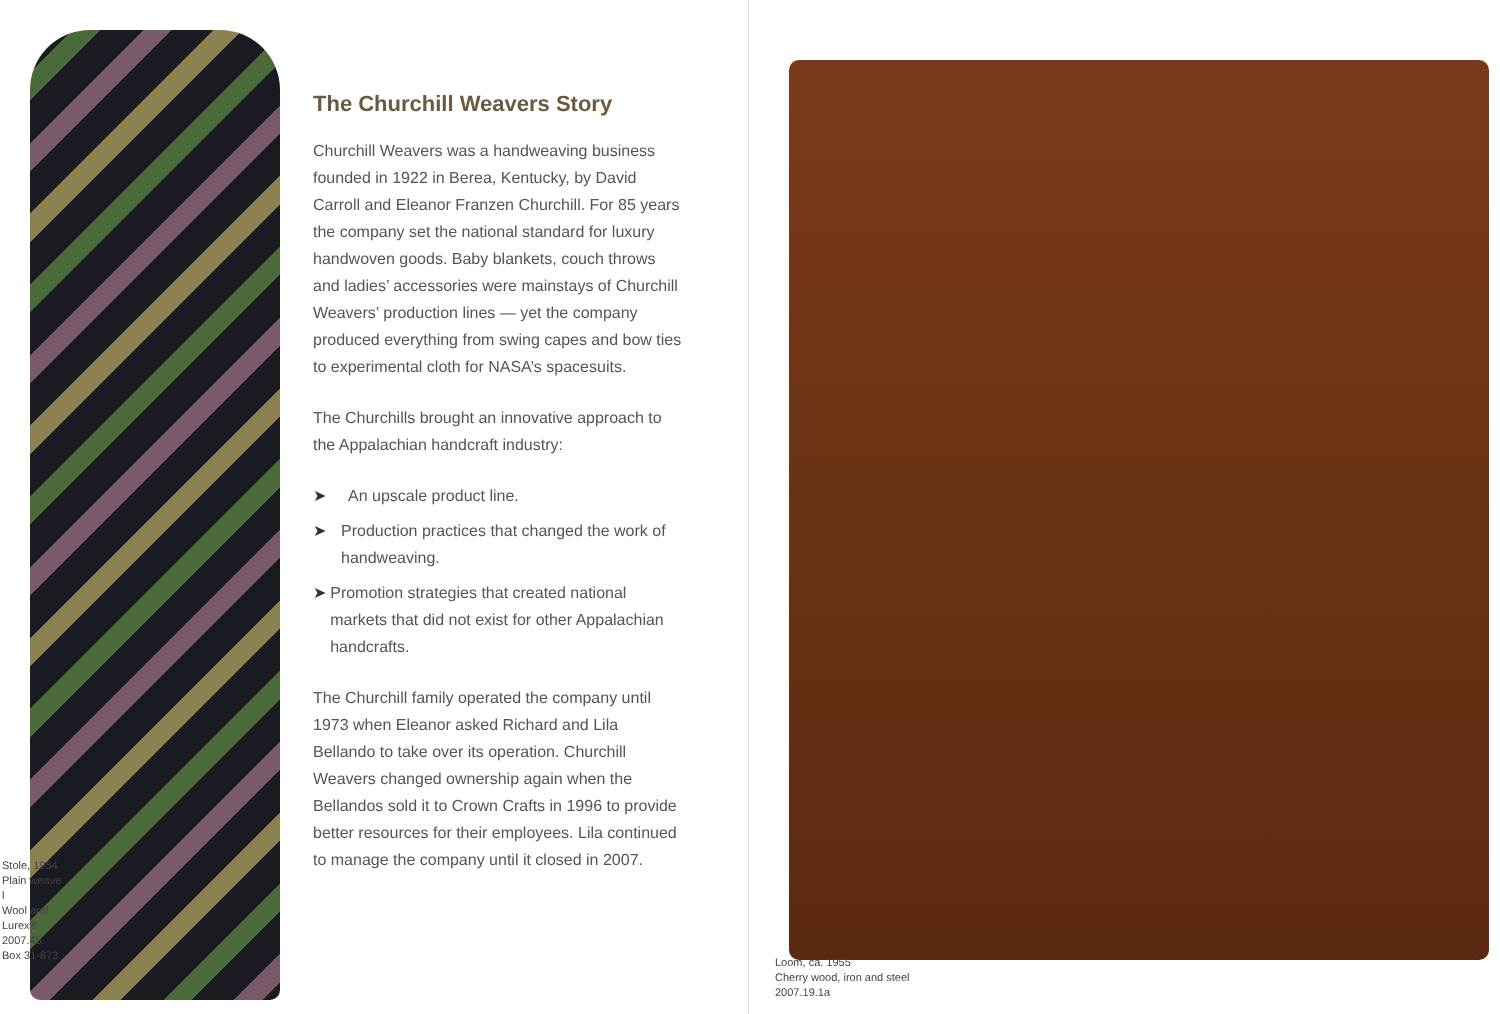The Churchill Weavers Story
Churchill Weavers was a handweaving business founded in 1922 in Berea, Kentucky, by David Carroll and Eleanor Franzen Churchill. For 85 years the company set the national standard for luxury handwoven goods. Baby blankets, couch throws and ladies’ accessories were mainstays of Churchill Weavers’ production lines — yet the company produced everything from swing capes and bow ties to experimental cloth for NASA’s spacesuits.
The Churchills brought an innovative approach to the Appalachian handcraft industry:
➤ An upscale product line.
➤ Production practices that changed the work of handweaving.
➤ Promotion strategies that created national markets that did not exist for other Appalachian handcrafts.
The Churchill family operated the company until 1973 when Eleanor asked Richard and Lila Bellando to take over its operation. Churchill Weavers changed ownership again when the Bellandos sold it to Crown Crafts in 1996 to provide better resources for their employees. Lila continued to manage the company until it closed in 2007.
Stole, 1954
Plain weave l
Wool and
Lurex®
2007.45.
Box 31-873
Loom, ca. 1955
Cherry wood, iron and steel
2007.19.1a